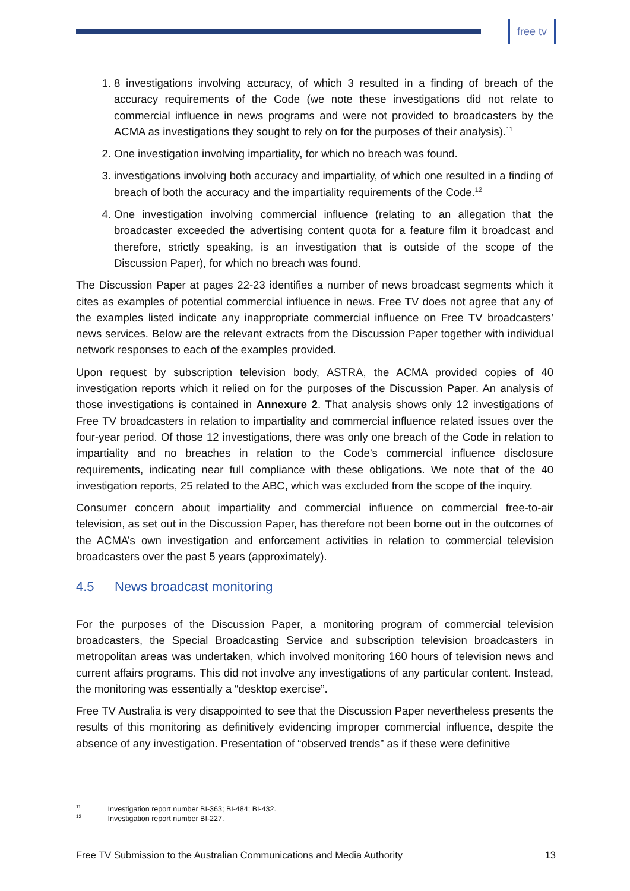free tv
1. 8 investigations involving accuracy, of which 3 resulted in a finding of breach of the accuracy requirements of the Code (we note these investigations did not relate to commercial influence in news programs and were not provided to broadcasters by the ACMA as investigations they sought to rely on for the purposes of their analysis).<sup>11</sup>
2. One investigation involving impartiality, for which no breach was found.
3. investigations involving both accuracy and impartiality, of which one resulted in a finding of breach of both the accuracy and the impartiality requirements of the Code.<sup>12</sup>
4. One investigation involving commercial influence (relating to an allegation that the broadcaster exceeded the advertising content quota for a feature film it broadcast and therefore, strictly speaking, is an investigation that is outside of the scope of the Discussion Paper), for which no breach was found.
The Discussion Paper at pages 22-23 identifies a number of news broadcast segments which it cites as examples of potential commercial influence in news. Free TV does not agree that any of the examples listed indicate any inappropriate commercial influence on Free TV broadcasters’ news services. Below are the relevant extracts from the Discussion Paper together with individual network responses to each of the examples provided.
Upon request by subscription television body, ASTRA, the ACMA provided copies of 40 investigation reports which it relied on for the purposes of the Discussion Paper. An analysis of those investigations is contained in Annexure 2. That analysis shows only 12 investigations of Free TV broadcasters in relation to impartiality and commercial influence related issues over the four-year period. Of those 12 investigations, there was only one breach of the Code in relation to impartiality and no breaches in relation to the Code’s commercial influence disclosure requirements, indicating near full compliance with these obligations. We note that of the 40 investigation reports, 25 related to the ABC, which was excluded from the scope of the inquiry.
Consumer concern about impartiality and commercial influence on commercial free-to-air television, as set out in the Discussion Paper, has therefore not been borne out in the outcomes of the ACMA’s own investigation and enforcement activities in relation to commercial television broadcasters over the past 5 years (approximately).
4.5 News broadcast monitoring
For the purposes of the Discussion Paper, a monitoring program of commercial television broadcasters, the Special Broadcasting Service and subscription television broadcasters in metropolitan areas was undertaken, which involved monitoring 160 hours of television news and current affairs programs. This did not involve any investigations of any particular content. Instead, the monitoring was essentially a “desktop exercise”.
Free TV Australia is very disappointed to see that the Discussion Paper nevertheless presents the results of this monitoring as definitively evidencing improper commercial influence, despite the absence of any investigation. Presentation of “observed trends” as if these were definitive
<sup>11</sup> Investigation report number BI-363; BI-484; BI-432.
<sup>12</sup> Investigation report number BI-227.
Free TV Submission to the Australian Communications and Media Authority 13